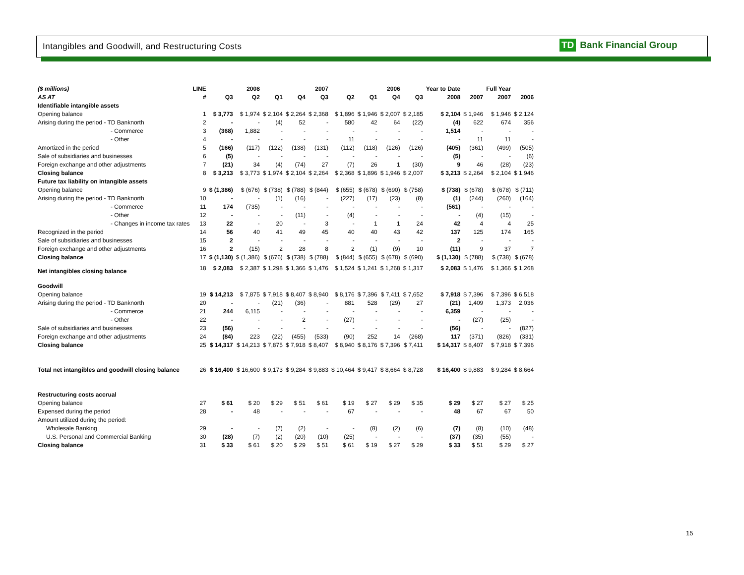Intangibles and Goodwill, and Restructuring Costs
TD Bank Financial Group
| ($ millions) | LINE | | 2008 | | | 2007 | | | 2006 | | Year to Date | | Full Year | |
| --- | --- | --- | --- | --- | --- | --- | --- | --- | --- | --- | --- | --- | --- | --- |
| AS AT | # | Q3 | Q2 | Q1 | Q4 | Q3 | Q2 | Q1 | Q4 | Q3 | 2008 | 2007 | 2007 | 2006 |
| Identifiable intangible assets | | | | | | | | | | | | | | |
| Opening balance | 1 | $ 3,773 | $ 1,974 | $ 2,104 | $ 2,264 | $ 2,368 | $ 1,896 | $ 1,946 | $ 2,007 | $ 2,185 | $ 2,104 | $ 1,946 | $ 1,946 | $ 2,124 |
| Arising during the period - TD Banknorth | 2 | - | - | (4) | 52 | - | 580 | 42 | 64 | (22) | (4) | 622 | 674 | 356 |
| - Commerce | 3 | (368) | 1,882 | - | - | - | - | - | - | - | 1,514 | - | - | - |
| - Other | 4 | - | - | - | - | - | 11 | - | - | - | - | 11 | 11 | - |
| Amortized in the period | 5 | (166) | (117) | (122) | (138) | (131) | (112) | (118) | (126) | (126) | (405) | (361) | (499) | (505) |
| Sale of subsidiaries and businesses | 6 | (5) | - | - | - | - | - | - | - | - | (5) | - | - | (6) |
| Foreign exchange and other adjustments | 7 | (21) | 34 | (4) | (74) | 27 | (7) | 26 | 1 | (30) | 9 | 46 | (28) | (23) |
| Closing balance | 8 | $ 3,213 | $ 3,773 | $ 1,974 | $ 2,104 | $ 2,264 | $ 2,368 | $ 1,896 | $ 1,946 | $ 2,007 | $ 3,213 | $ 2,264 | $ 2,104 | $ 1,946 |
| Future tax liability on intangible assets | | | | | | | | | | | | | | |
| Opening balance | 9 | $ (1,386) | $ (676) | $ (738) | $ (788) | $ (844) | $ (655) | $ (678) | $ (690) | $ (758) | $ (738) | $ (678) | $ (678) | $ (711) |
| Arising during the period - TD Banknorth | 10 | - | - | (1) | (16) | - | (227) | (17) | (23) | (8) | (1) | (244) | (260) | (164) |
| - Commerce | 11 | 174 | (735) | - | - | - | - | - | - | - | (561) | - | - | - |
| - Other | 12 | - | - | - | (11) | - | (4) | - | - | - | - | (4) | (15) | - |
| - Changes in income tax rates | 13 | 22 | - | 20 | - | 3 | - | 1 | 1 | 24 | 42 | 4 | 4 | 25 |
| Recognized in the period | 14 | 56 | 40 | 41 | 49 | 45 | 40 | 40 | 43 | 42 | 137 | 125 | 174 | 165 |
| Sale of subsidiaries and businesses | 15 | 2 | - | - | - | - | - | - | - | - | 2 | - | - | - |
| Foreign exchange and other adjustments | 16 | 2 | (15) | 2 | 28 | 8 | 2 | (1) | (9) | 10 | (11) | 9 | 37 | 7 |
| Closing balance | 17 | $ (1,130) | $ (1,386) | $ (676) | $ (738) | $ (788) | $ (844) | $ (655) | $ (678) | $ (690) | $ (1,130) | $ (788) | $ (738) | $ (678) |
| Net intangibles closing balance | 18 | $ 2,083 | $ 2,387 | $ 1,298 | $ 1,366 | $ 1,476 | $ 1,524 | $ 1,241 | $ 1,268 | $ 1,317 | $ 2,083 | $ 1,476 | $ 1,366 | $ 1,268 |
| Goodwill | | | | | | | | | | | | | | |
| Opening balance | 19 | $ 14,213 | $ 7,875 | $ 7,918 | $ 8,407 | $ 8,940 | $ 8,176 | $ 7,396 | $ 7,411 | $ 7,652 | $ 7,918 | $ 7,396 | $ 7,396 | $ 6,518 |
| Arising during the period - TD Banknorth | 20 | - | - | (21) | (36) | - | 881 | 528 | (29) | 27 | (21) | 1,409 | 1,373 | 2,036 |
| - Commerce | 21 | 244 | 6,115 | - | - | - | - | - | - | - | 6,359 | - | - | - |
| - Other | 22 | - | - | - | 2 | - | (27) | - | - | - | - | (27) | (25) | - |
| Sale of subsidiaries and businesses | 23 | (56) | - | - | - | - | - | - | - | - | (56) | - | - | (827) |
| Foreign exchange and other adjustments | 24 | (84) | 223 | (22) | (455) | (533) | (90) | 252 | 14 | (268) | 117 | (371) | (826) | (331) |
| Closing balance | 25 | $ 14,317 | $ 14,213 | $ 7,875 | $ 7,918 | $ 8,407 | $ 8,940 | $ 8,176 | $ 7,396 | $ 7,411 | $ 14,317 | $ 8,407 | $ 7,918 | $ 7,396 |
| Total net intangibles and goodwill closing balance | 26 | $ 16,400 | $ 16,600 | $ 9,173 | $ 9,284 | $ 9,883 | $ 10,464 | $ 9,417 | $ 8,664 | $ 8,728 | $ 16,400 | $ 9,883 | $ 9,284 | $ 8,664 |
| Restructuring costs accrual | | | | | | | | | | | | | | |
| Opening balance | 27 | $ 61 | $ 20 | $ 29 | $ 51 | $ 61 | $ 19 | $ 27 | $ 29 | $ 35 | $ 29 | $ 27 | $ 27 | $ 25 |
| Expensed during the period | 28 | - | 48 | - | - | - | 67 | - | - | - | 48 | 67 | 67 | 50 |
| Amount utilized during the period: | | | | | | | | | | | | | | |
| Wholesale Banking | 29 | - | - | (7) | (2) | - | - | (8) | (2) | (6) | (7) | (8) | (10) | (48) |
| U.S. Personal and Commercial Banking | 30 | (28) | (7) | (2) | (20) | (10) | (25) | - | - | - | (37) | (35) | (55) | - |
| Closing balance | 31 | $ 33 | $ 61 | $ 20 | $ 29 | $ 51 | $ 61 | $ 19 | $ 27 | $ 29 | $ 33 | $ 51 | $ 29 | $ 27 |
15